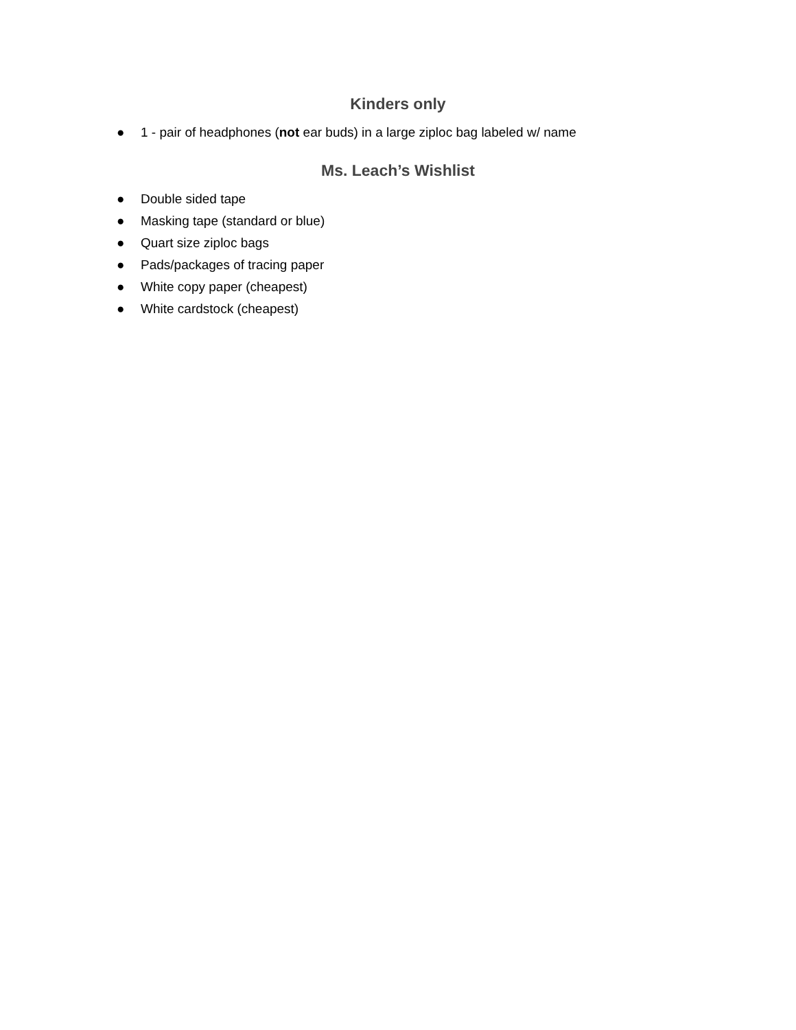Kinders only
● 1 - pair of headphones (not ear buds) in a large ziploc bag labeled w/ name
Ms. Leach’s Wishlist
● Double sided tape
● Masking tape (standard or blue)
● Quart size ziploc bags
● Pads/packages of tracing paper
● White copy paper (cheapest)
● White cardstock (cheapest)